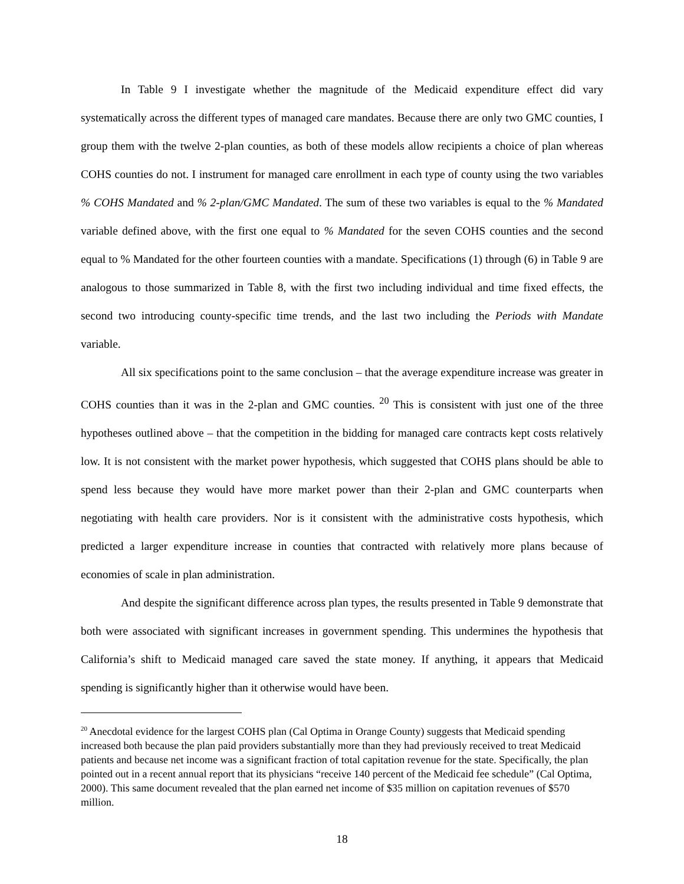In Table 9 I investigate whether the magnitude of the Medicaid expenditure effect did vary systematically across the different types of managed care mandates. Because there are only two GMC counties, I group them with the twelve 2-plan counties, as both of these models allow recipients a choice of plan whereas COHS counties do not. I instrument for managed care enrollment in each type of county using the two variables % COHS Mandated and % 2-plan/GMC Mandated. The sum of these two variables is equal to the % Mandated variable defined above, with the first one equal to % Mandated for the seven COHS counties and the second equal to % Mandated for the other fourteen counties with a mandate. Specifications (1) through (6) in Table 9 are analogous to those summarized in Table 8, with the first two including individual and time fixed effects, the second two introducing county-specific time trends, and the last two including the Periods with Mandate variable.
All six specifications point to the same conclusion – that the average expenditure increase was greater in COHS counties than it was in the 2-plan and GMC counties. <sup>20</sup> This is consistent with just one of the three hypotheses outlined above – that the competition in the bidding for managed care contracts kept costs relatively low. It is not consistent with the market power hypothesis, which suggested that COHS plans should be able to spend less because they would have more market power than their 2-plan and GMC counterparts when negotiating with health care providers. Nor is it consistent with the administrative costs hypothesis, which predicted a larger expenditure increase in counties that contracted with relatively more plans because of economies of scale in plan administration.
And despite the significant difference across plan types, the results presented in Table 9 demonstrate that both were associated with significant increases in government spending. This undermines the hypothesis that California’s shift to Medicaid managed care saved the state money. If anything, it appears that Medicaid spending is significantly higher than it otherwise would have been.
<sup>20</sup> Anecdotal evidence for the largest COHS plan (Cal Optima in Orange County) suggests that Medicaid spending increased both because the plan paid providers substantially more than they had previously received to treat Medicaid patients and because net income was a significant fraction of total capitation revenue for the state. Specifically, the plan pointed out in a recent annual report that its physicians “receive 140 percent of the Medicaid fee schedule” (Cal Optima, 2000). This same document revealed that the plan earned net income of $35 million on capitation revenues of $570 million.
18